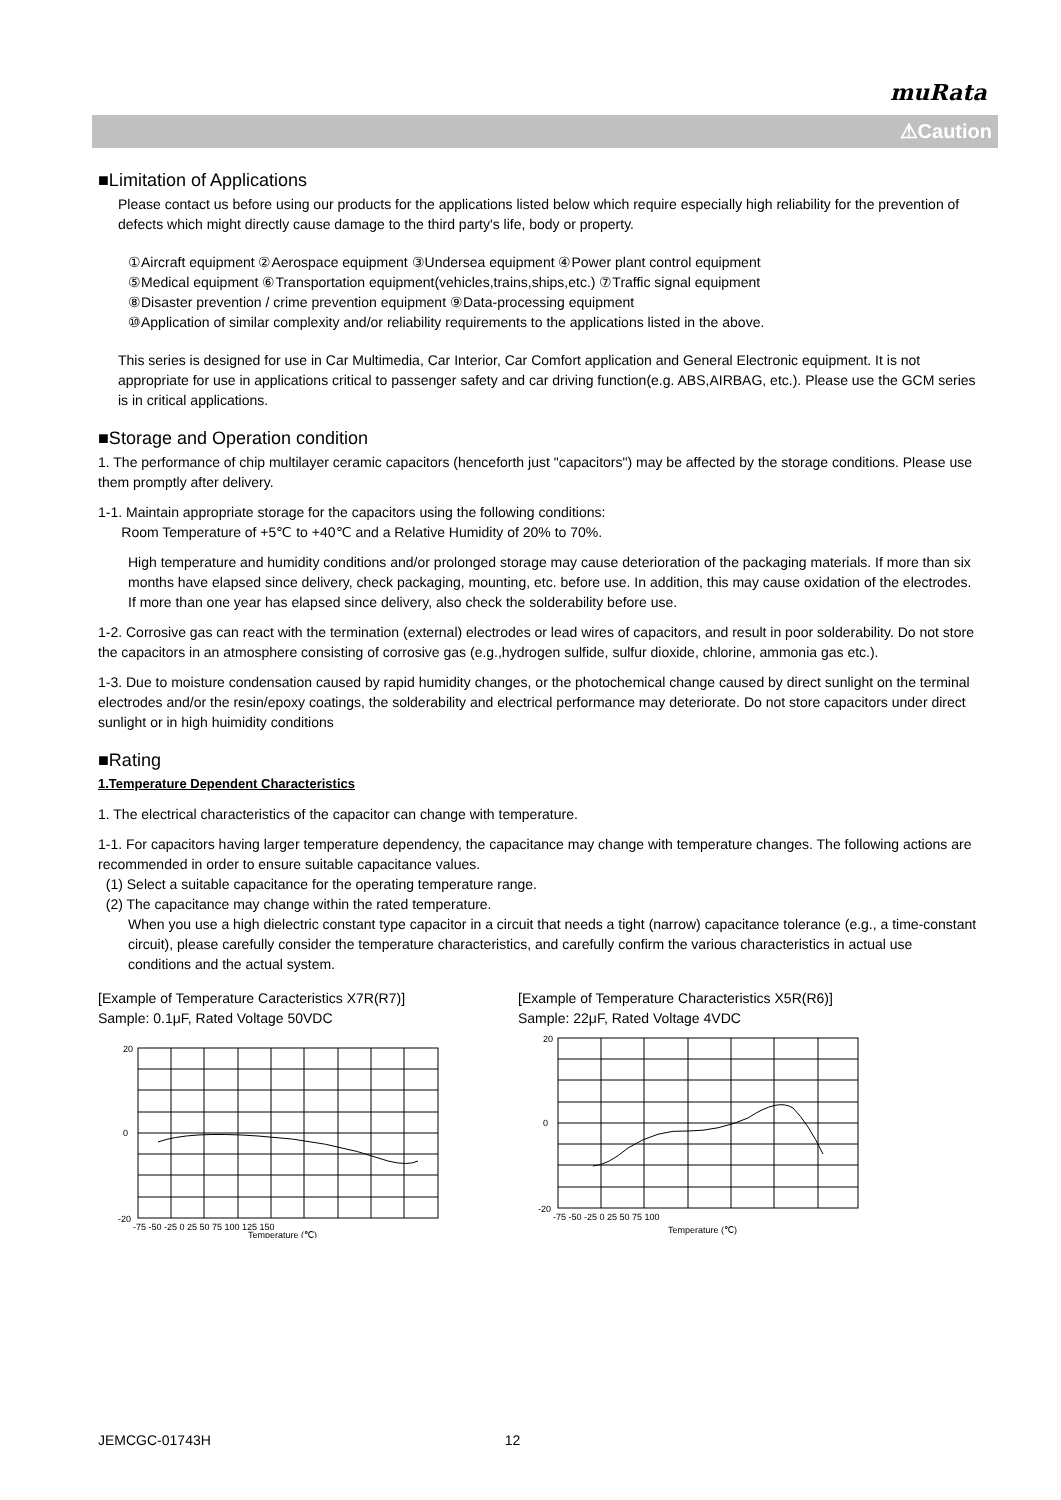muRata
⚠Caution
■Limitation of Applications
Please contact us before using our products for the applications listed below which require especially high reliability for the prevention of defects which might directly cause damage to the third party's life, body or property.
①Aircraft equipment ②Aerospace equipment ③Undersea equipment ④Power plant control equipment
⑤Medical equipment ⑥Transportation equipment(vehicles,trains,ships,etc.) ⑦Traffic signal equipment
⑧Disaster prevention / crime prevention equipment ⑨Data-processing equipment
⑩Application of similar complexity and/or reliability requirements to the applications listed in the above.
This series is designed for use in Car Multimedia, Car Interior, Car Comfort application and General Electronic equipment. It is not appropriate for use in applications critical to passenger safety and car driving function(e.g. ABS,AIRBAG, etc.). Please use the GCM series is in critical applications.
■Storage and Operation condition
1. The performance of chip multilayer ceramic capacitors (henceforth just "capacitors") may be affected by the storage conditions. Please use them promptly after delivery.
1-1. Maintain appropriate storage for the capacitors using the following conditions:
Room Temperature of +5℃ to +40℃ and a Relative Humidity of 20% to 70%.
High temperature and humidity conditions and/or prolonged storage may cause deterioration of the packaging materials. If more than six months have elapsed since delivery, check packaging, mounting, etc. before use. In addition, this may cause oxidation of the electrodes. If more than one year has elapsed since delivery, also check the solderability before use.
1-2. Corrosive gas can react with the termination (external) electrodes or lead wires of capacitors, and result in poor solderability. Do not store the capacitors in an atmosphere consisting of corrosive gas (e.g.,hydrogen sulfide, sulfur dioxide, chlorine, ammonia gas etc.).
1-3. Due to moisture condensation caused by rapid humidity changes, or the photochemical change caused by direct sunlight on the terminal electrodes and/or the resin/epoxy coatings, the solderability and electrical performance may deteriorate. Do not store capacitors under direct sunlight or in high huimidity conditions
■Rating
1.Temperature Dependent Characteristics
1. The electrical characteristics of the capacitor can change with temperature.
1-1. For capacitors having larger temperature dependency, the capacitance may change with temperature changes. The following actions are recommended in order to ensure suitable capacitance values.
(1) Select a suitable capacitance for the operating temperature range.
(2) The capacitance may change within the rated temperature.
When you use a high dielectric constant type capacitor in a circuit that needs a tight (narrow) capacitance tolerance (e.g., a time-constant circuit), please carefully consider the temperature characteristics, and carefully confirm the various characteristics in actual use conditions and the actual system.
[Example of Temperature Caracteristics X7R(R7)]
Sample: 0.1μF, Rated Voltage 50VDC
20
0
-20
-75 -50 -25 0 25 50 75 100 125 150
Temperature (℃)
[Example of Temperature Characteristics X5R(R6)]
Sample: 22μF, Rated Voltage 4VDC
20
0
-20
-75 -50 -25 0 25 50 75 100
Temperature (℃)
JEMCGC-01743H 12